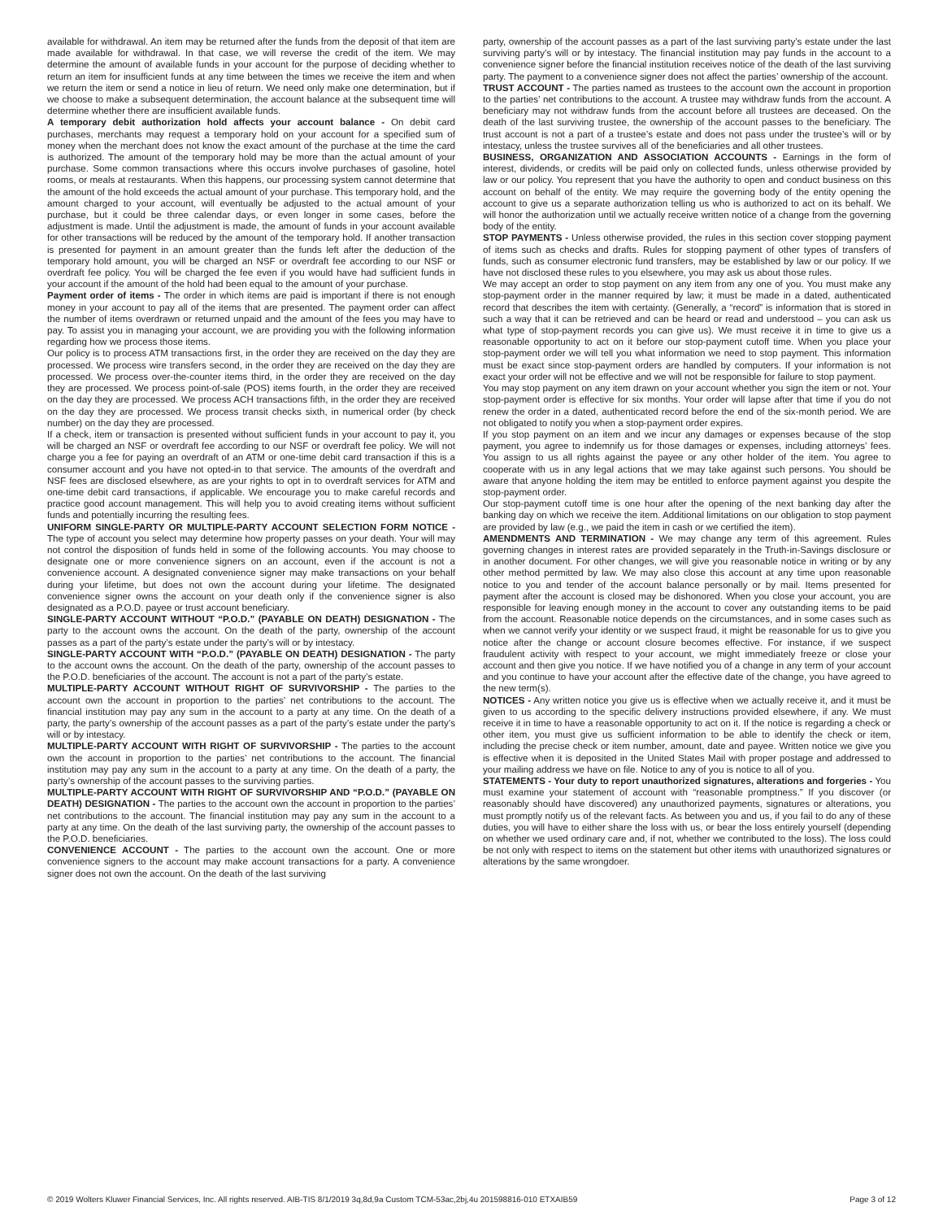available for withdrawal. An item may be returned after the funds from the deposit of that item are made available for withdrawal. In that case, we will reverse the credit of the item. We may determine the amount of available funds in your account for the purpose of deciding whether to return an item for insufficient funds at any time between the times we receive the item and when we return the item or send a notice in lieu of return. We need only make one determination, but if we choose to make a subsequent determination, the account balance at the subsequent time will determine whether there are insufficient available funds.
A temporary debit authorization hold affects your account balance - On debit card purchases, merchants may request a temporary hold on your account for a specified sum of money when the merchant does not know the exact amount of the purchase at the time the card is authorized. The amount of the temporary hold may be more than the actual amount of your purchase. Some common transactions where this occurs involve purchases of gasoline, hotel rooms, or meals at restaurants. When this happens, our processing system cannot determine that the amount of the hold exceeds the actual amount of your purchase. This temporary hold, and the amount charged to your account, will eventually be adjusted to the actual amount of your purchase, but it could be three calendar days, or even longer in some cases, before the adjustment is made. Until the adjustment is made, the amount of funds in your account available for other transactions will be reduced by the amount of the temporary hold. If another transaction is presented for payment in an amount greater than the funds left after the deduction of the temporary hold amount, you will be charged an NSF or overdraft fee according to our NSF or overdraft fee policy. You will be charged the fee even if you would have had sufficient funds in your account if the amount of the hold had been equal to the amount of your purchase.
Payment order of items - The order in which items are paid is important if there is not enough money in your account to pay all of the items that are presented. The payment order can affect the number of items overdrawn or returned unpaid and the amount of the fees you may have to pay. To assist you in managing your account, we are providing you with the following information regarding how we process those items.
Our policy is to process ATM transactions first, in the order they are received on the day they are processed. We process wire transfers second, in the order they are received on the day they are processed. We process over-the-counter items third, in the order they are received on the day they are processed. We process point-of-sale (POS) items fourth, in the order they are received on the day they are processed. We process ACH transactions fifth, in the order they are received on the day they are processed. We process transit checks sixth, in numerical order (by check number) on the day they are processed.
If a check, item or transaction is presented without sufficient funds in your account to pay it, you will be charged an NSF or overdraft fee according to our NSF or overdraft fee policy. We will not charge you a fee for paying an overdraft of an ATM or one-time debit card transaction if this is a consumer account and you have not opted-in to that service. The amounts of the overdraft and NSF fees are disclosed elsewhere, as are your rights to opt in to overdraft services for ATM and one-time debit card transactions, if applicable. We encourage you to make careful records and practice good account management. This will help you to avoid creating items without sufficient funds and potentially incurring the resulting fees.
UNIFORM SINGLE-PARTY OR MULTIPLE-PARTY ACCOUNT SELECTION FORM NOTICE - The type of account you select may determine how property passes on your death. Your will may not control the disposition of funds held in some of the following accounts. You may choose to designate one or more convenience signers on an account, even if the account is not a convenience account. A designated convenience signer may make transactions on your behalf during your lifetime, but does not own the account during your lifetime. The designated convenience signer owns the account on your death only if the convenience signer is also designated as a P.O.D. payee or trust account beneficiary.
SINGLE-PARTY ACCOUNT WITHOUT “P.O.D.” (PAYABLE ON DEATH) DESIGNATION - The party to the account owns the account. On the death of the party, ownership of the account passes as a part of the party’s estate under the party’s will or by intestacy.
SINGLE-PARTY ACCOUNT WITH “P.O.D.” (PAYABLE ON DEATH) DESIGNATION - The party to the account owns the account. On the death of the party, ownership of the account passes to the P.O.D. beneficiaries of the account. The account is not a part of the party’s estate.
MULTIPLE-PARTY ACCOUNT WITHOUT RIGHT OF SURVIVORSHIP - The parties to the account own the account in proportion to the parties’ net contributions to the account. The financial institution may pay any sum in the account to a party at any time. On the death of a party, the party’s ownership of the account passes as a part of the party’s estate under the party’s will or by intestacy.
MULTIPLE-PARTY ACCOUNT WITH RIGHT OF SURVIVORSHIP - The parties to the account own the account in proportion to the parties’ net contributions to the account. The financial institution may pay any sum in the account to a party at any time. On the death of a party, the party’s ownership of the account passes to the surviving parties.
MULTIPLE-PARTY ACCOUNT WITH RIGHT OF SURVIVORSHIP AND “P.O.D.” (PAYABLE ON DEATH) DESIGNATION - The parties to the account own the account in proportion to the parties’ net contributions to the account. The financial institution may pay any sum in the account to a party at any time. On the death of the last surviving party, the ownership of the account passes to the P.O.D. beneficiaries.
CONVENIENCE ACCOUNT - The parties to the account own the account. One or more convenience signers to the account may make account transactions for a party. A convenience signer does not own the account. On the death of the last surviving
party, ownership of the account passes as a part of the last surviving party’s estate under the last surviving party’s will or by intestacy. The financial institution may pay funds in the account to a convenience signer before the financial institution receives notice of the death of the last surviving party. The payment to a convenience signer does not affect the parties’ ownership of the account.
TRUST ACCOUNT - The parties named as trustees to the account own the account in proportion to the parties’ net contributions to the account. A trustee may withdraw funds from the account. A beneficiary may not withdraw funds from the account before all trustees are deceased. On the death of the last surviving trustee, the ownership of the account passes to the beneficiary. The trust account is not a part of a trustee’s estate and does not pass under the trustee’s will or by intestacy, unless the trustee survives all of the beneficiaries and all other trustees.
BUSINESS, ORGANIZATION AND ASSOCIATION ACCOUNTS - Earnings in the form of interest, dividends, or credits will be paid only on collected funds, unless otherwise provided by law or our policy. You represent that you have the authority to open and conduct business on this account on behalf of the entity. We may require the governing body of the entity opening the account to give us a separate authorization telling us who is authorized to act on its behalf. We will honor the authorization until we actually receive written notice of a change from the governing body of the entity.
STOP PAYMENTS - Unless otherwise provided, the rules in this section cover stopping payment of items such as checks and drafts. Rules for stopping payment of other types of transfers of funds, such as consumer electronic fund transfers, may be established by law or our policy. If we have not disclosed these rules to you elsewhere, you may ask us about those rules.
We may accept an order to stop payment on any item from any one of you. You must make any stop-payment order in the manner required by law; it must be made in a dated, authenticated record that describes the item with certainty. (Generally, a “record” is information that is stored in such a way that it can be retrieved and can be heard or read and understood – you can ask us what type of stop-payment records you can give us). We must receive it in time to give us a reasonable opportunity to act on it before our stop-payment cutoff time. When you place your stop-payment order we will tell you what information we need to stop payment. This information must be exact since stop-payment orders are handled by computers. If your information is not exact your order will not be effective and we will not be responsible for failure to stop payment.
You may stop payment on any item drawn on your account whether you sign the item or not. Your stop-payment order is effective for six months. Your order will lapse after that time if you do not renew the order in a dated, authenticated record before the end of the six-month period. We are not obligated to notify you when a stop-payment order expires.
If you stop payment on an item and we incur any damages or expenses because of the stop payment, you agree to indemnify us for those damages or expenses, including attorneys’ fees. You assign to us all rights against the payee or any other holder of the item. You agree to cooperate with us in any legal actions that we may take against such persons. You should be aware that anyone holding the item may be entitled to enforce payment against you despite the stop-payment order.
Our stop-payment cutoff time is one hour after the opening of the next banking day after the banking day on which we receive the item. Additional limitations on our obligation to stop payment are provided by law (e.g., we paid the item in cash or we certified the item).
AMENDMENTS AND TERMINATION - We may change any term of this agreement. Rules governing changes in interest rates are provided separately in the Truth-in-Savings disclosure or in another document. For other changes, we will give you reasonable notice in writing or by any other method permitted by law. We may also close this account at any time upon reasonable notice to you and tender of the account balance personally or by mail. Items presented for payment after the account is closed may be dishonored. When you close your account, you are responsible for leaving enough money in the account to cover any outstanding items to be paid from the account. Reasonable notice depends on the circumstances, and in some cases such as when we cannot verify your identity or we suspect fraud, it might be reasonable for us to give you notice after the change or account closure becomes effective. For instance, if we suspect fraudulent activity with respect to your account, we might immediately freeze or close your account and then give you notice. If we have notified you of a change in any term of your account and you continue to have your account after the effective date of the change, you have agreed to the new term(s).
NOTICES - Any written notice you give us is effective when we actually receive it, and it must be given to us according to the specific delivery instructions provided elsewhere, if any. We must receive it in time to have a reasonable opportunity to act on it. If the notice is regarding a check or other item, you must give us sufficient information to be able to identify the check or item, including the precise check or item number, amount, date and payee. Written notice we give you is effective when it is deposited in the United States Mail with proper postage and addressed to your mailing address we have on file. Notice to any of you is notice to all of you.
STATEMENTS - Your duty to report unauthorized signatures, alterations and forgeries - You must examine your statement of account with “reasonable promptness.” If you discover (or reasonably should have discovered) any unauthorized payments, signatures or alterations, you must promptly notify us of the relevant facts. As between you and us, if you fail to do any of these duties, you will have to either share the loss with us, or bear the loss entirely yourself (depending on whether we used ordinary care and, if not, whether we contributed to the loss). The loss could be not only with respect to items on the statement but other items with unauthorized signatures or alterations by the same wrongdoer.
© 2019 Wolters Kluwer Financial Services, Inc. All rights reserved. AIB-TIS 8/1/2019 3q,8d,9a Custom TCM-53ac,2bj,4u 201598816-010 ETXAIB59 Page 3 of 12